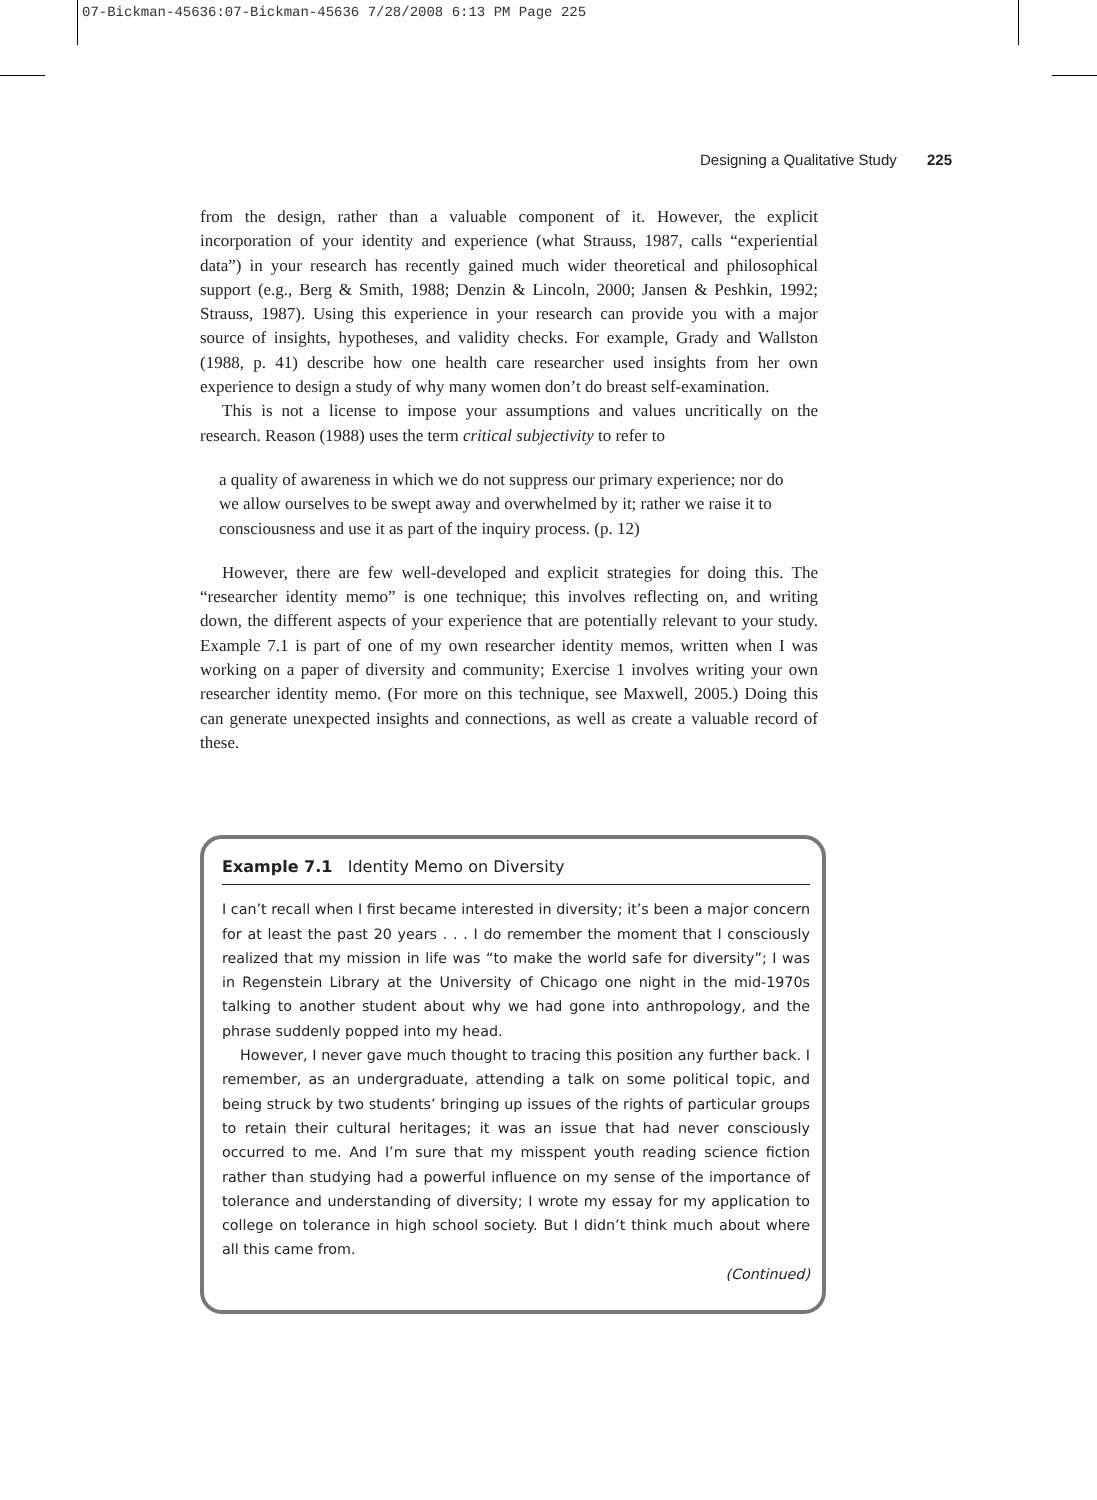07-Bickman-45636:07-Bickman-45636 7/28/2008 6:13 PM Page 225
Designing a Qualitative Study 225
from the design, rather than a valuable component of it. However, the explicit incorporation of your identity and experience (what Strauss, 1987, calls “experiential data”) in your research has recently gained much wider theoretical and philosophical support (e.g., Berg & Smith, 1988; Denzin & Lincoln, 2000; Jansen & Peshkin, 1992; Strauss, 1987). Using this experience in your research can provide you with a major source of insights, hypotheses, and validity checks. For example, Grady and Wallston (1988, p. 41) describe how one health care researcher used insights from her own experience to design a study of why many women don’t do breast self-examination.
This is not a license to impose your assumptions and values uncritically on the research. Reason (1988) uses the term critical subjectivity to refer to
a quality of awareness in which we do not suppress our primary experience; nor do we allow ourselves to be swept away and overwhelmed by it; rather we raise it to consciousness and use it as part of the inquiry process. (p. 12)
However, there are few well-developed and explicit strategies for doing this. The “researcher identity memo” is one technique; this involves reflecting on, and writing down, the different aspects of your experience that are potentially relevant to your study. Example 7.1 is part of one of my own researcher identity memos, written when I was working on a paper of diversity and community; Exercise 1 involves writing your own researcher identity memo. (For more on this technique, see Maxwell, 2005.) Doing this can generate unexpected insights and connections, as well as create a valuable record of these.
Example 7.1 Identity Memo on Diversity
I can’t recall when I first became interested in diversity; it’s been a major concern for at least the past 20 years . . . I do remember the moment that I consciously realized that my mission in life was “to make the world safe for diversity”; I was in Regenstein Library at the University of Chicago one night in the mid-1970s talking to another student about why we had gone into anthropology, and the phrase suddenly popped into my head.
However, I never gave much thought to tracing this position any further back. I remember, as an undergraduate, attending a talk on some political topic, and being struck by two students’ bringing up issues of the rights of particular groups to retain their cultural heritages; it was an issue that had never consciously occurred to me. And I’m sure that my misspent youth reading science fiction rather than studying had a powerful influence on my sense of the importance of tolerance and understanding of diversity; I wrote my essay for my application to college on tolerance in high school society. But I didn’t think much about where all this came from.
(Continued)